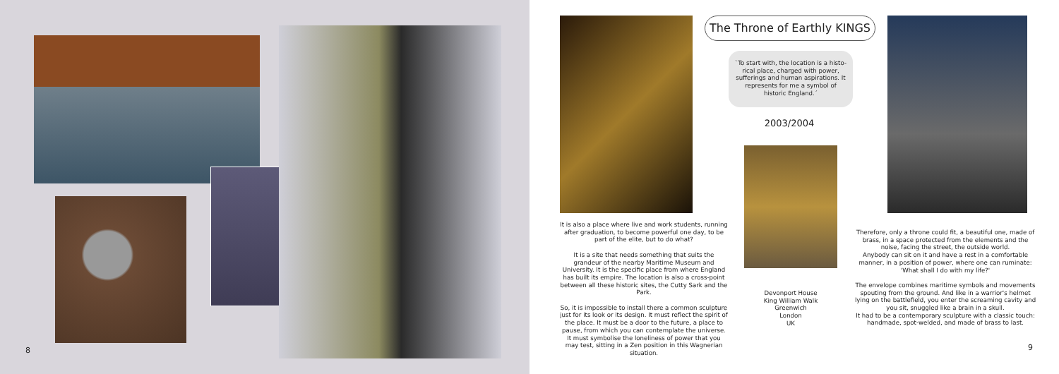8
The Throne of Earthly KINGS
`To start with, the location is a histo-
rical place, charged with power,
sufferings and human aspirations. It
represents for me a symbol of
historic England.´
2003/2004
It is also a place where live and work students, running after graduation, to become powerful one day, to be part of the elite, but to do what?
It is a site that needs something that suits the grandeur of the nearby Maritime Museum and University. It is the specific place from where England has built its empire. The location is also a cross-point between all these historic sites, the Cutty Sark and the Park.
So, it is impossible to install there a common sculpture just for its look or its design. It must reflect the spirit of the place. It must be a door to the future, a place to pause, from which you can contemplate the universe. It must symbolise the loneliness of power that you may test, sitting in a Zen position in this Wagnerian situation.
Devonport House
King William Walk
Greenwich
London
UK
Therefore, only a throne could fit, a beautiful one, made of brass, in a space protected from the elements and the noise, facing the street, the outside world.
Anybody can sit on it and have a rest in a comfortable manner, in a position of power, where one can ruminate: 'What shall I do with my life?'
The envelope combines maritime symbols and movements spouting from the ground. And like in a warrior's helmet lying on the battlefield, you enter the screaming cavity and you sit, snuggled like a brain in a skull.
It had to be a contemporary sculpture with a classic touch: handmade, spot-welded, and made of brass to last.
9